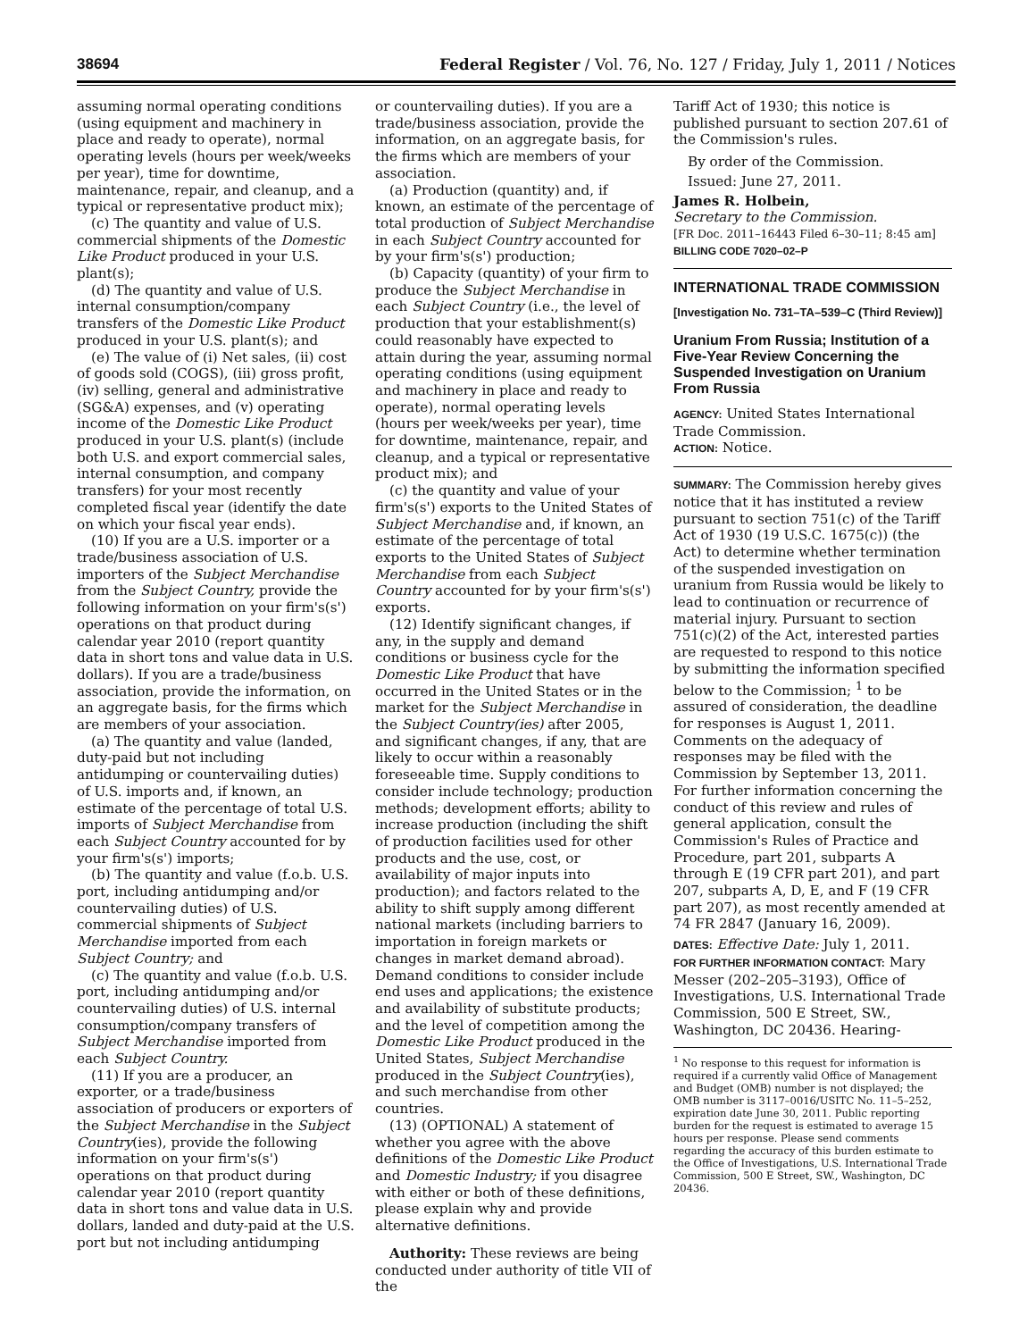38694 Federal Register / Vol. 76, No. 127 / Friday, July 1, 2011 / Notices
assuming normal operating conditions (using equipment and machinery in place and ready to operate), normal operating levels (hours per week/weeks per year), time for downtime, maintenance, repair, and cleanup, and a typical or representative product mix);
(c) The quantity and value of U.S. commercial shipments of the Domestic Like Product produced in your U.S. plant(s);
(d) The quantity and value of U.S. internal consumption/company transfers of the Domestic Like Product produced in your U.S. plant(s); and
(e) The value of (i) Net sales, (ii) cost of goods sold (COGS), (iii) gross profit, (iv) selling, general and administrative (SG&A) expenses, and (v) operating income of the Domestic Like Product produced in your U.S. plant(s) (include both U.S. and export commercial sales, internal consumption, and company transfers) for your most recently completed fiscal year (identify the date on which your fiscal year ends).
(10) If you are a U.S. importer or a trade/business association of U.S. importers of the Subject Merchandise from the Subject Country, provide the following information on your firm's(s') operations on that product during calendar year 2010 (report quantity data in short tons and value data in U.S. dollars). If you are a trade/business association, provide the information, on an aggregate basis, for the firms which are members of your association.
(a) The quantity and value (landed, duty-paid but not including antidumping or countervailing duties) of U.S. imports and, if known, an estimate of the percentage of total U.S. imports of Subject Merchandise from each Subject Country accounted for by your firm's(s') imports;
(b) The quantity and value (f.o.b. U.S. port, including antidumping and/or countervailing duties) of U.S. commercial shipments of Subject Merchandise imported from each Subject Country; and
(c) The quantity and value (f.o.b. U.S. port, including antidumping and/or countervailing duties) of U.S. internal consumption/company transfers of Subject Merchandise imported from each Subject Country.
(11) If you are a producer, an exporter, or a trade/business association of producers or exporters of the Subject Merchandise in the Subject Country(ies), provide the following information on your firm's(s') operations on that product during calendar year 2010 (report quantity data in short tons and value data in U.S. dollars, landed and duty-paid at the U.S. port but not including antidumping
or countervailing duties). If you are a trade/business association, provide the information, on an aggregate basis, for the firms which are members of your association.
(a) Production (quantity) and, if known, an estimate of the percentage of total production of Subject Merchandise in each Subject Country accounted for by your firm's(s') production;
(b) Capacity (quantity) of your firm to produce the Subject Merchandise in each Subject Country (i.e., the level of production that your establishment(s) could reasonably have expected to attain during the year, assuming normal operating conditions (using equipment and machinery in place and ready to operate), normal operating levels (hours per week/weeks per year), time for downtime, maintenance, repair, and cleanup, and a typical or representative product mix); and
(c) the quantity and value of your firm's(s') exports to the United States of Subject Merchandise and, if known, an estimate of the percentage of total exports to the United States of Subject Merchandise from each Subject Country accounted for by your firm's(s') exports.
(12) Identify significant changes, if any, in the supply and demand conditions or business cycle for the Domestic Like Product that have occurred in the United States or in the market for the Subject Merchandise in the Subject Country(ies) after 2005, and significant changes, if any, that are likely to occur within a reasonably foreseeable time. Supply conditions to consider include technology; production methods; development efforts; ability to increase production (including the shift of production facilities used for other products and the use, cost, or availability of major inputs into production); and factors related to the ability to shift supply among different national markets (including barriers to importation in foreign markets or changes in market demand abroad). Demand conditions to consider include end uses and applications; the existence and availability of substitute products; and the level of competition among the Domestic Like Product produced in the United States, Subject Merchandise produced in the Subject Country(ies), and such merchandise from other countries.
(13) (OPTIONAL) A statement of whether you agree with the above definitions of the Domestic Like Product and Domestic Industry; if you disagree with either or both of these definitions, please explain why and provide alternative definitions.
Authority: These reviews are being conducted under authority of title VII of the
Tariff Act of 1930; this notice is published pursuant to section 207.61 of the Commission's rules.
By order of the Commission.
Issued: June 27, 2011.
James R. Holbein,
Secretary to the Commission.
[FR Doc. 2011–16443 Filed 6–30–11; 8:45 am]
BILLING CODE 7020–02–P
INTERNATIONAL TRADE COMMISSION
[Investigation No. 731–TA–539–C (Third Review)]
Uranium From Russia; Institution of a Five-Year Review Concerning the Suspended Investigation on Uranium From Russia
AGENCY: United States International Trade Commission.
ACTION: Notice.
SUMMARY: The Commission hereby gives notice that it has instituted a review pursuant to section 751(c) of the Tariff Act of 1930 (19 U.S.C. 1675(c)) (the Act) to determine whether termination of the suspended investigation on uranium from Russia would be likely to lead to continuation or recurrence of material injury. Pursuant to section 751(c)(2) of the Act, interested parties are requested to respond to this notice by submitting the information specified below to the Commission; <sup>1</sup> to be assured of consideration, the deadline for responses is August 1, 2011. Comments on the adequacy of responses may be filed with the Commission by September 13, 2011. For further information concerning the conduct of this review and rules of general application, consult the Commission's Rules of Practice and Procedure, part 201, subparts A through E (19 CFR part 201), and part 207, subparts A, D, E, and F (19 CFR part 207), as most recently amended at 74 FR 2847 (January 16, 2009).
DATES: Effective Date: July 1, 2011.
FOR FURTHER INFORMATION CONTACT: Mary Messer (202–205–3193), Office of Investigations, U.S. International Trade Commission, 500 E Street, SW., Washington, DC 20436. Hearing-
<sup>1</sup> No response to this request for information is required if a currently valid Office of Management and Budget (OMB) number is not displayed; the OMB number is 3117–0016/USITC No. 11–5–252, expiration date June 30, 2011. Public reporting burden for the request is estimated to average 15 hours per response. Please send comments regarding the accuracy of this burden estimate to the Office of Investigations, U.S. International Trade Commission, 500 E Street, SW., Washington, DC 20436.